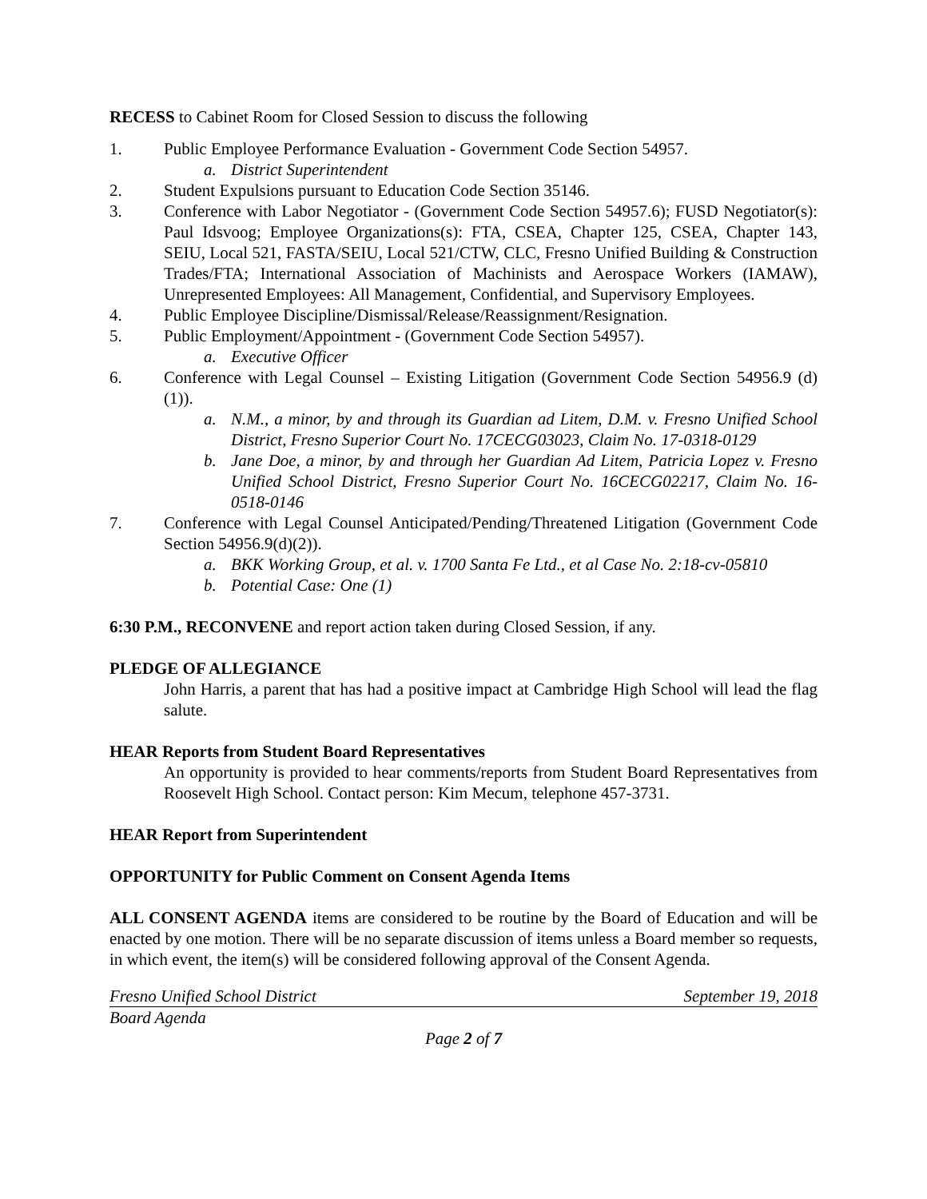RECESS to Cabinet Room for Closed Session to discuss the following
1. Public Employee Performance Evaluation - Government Code Section 54957.
a. District Superintendent
2. Student Expulsions pursuant to Education Code Section 35146.
3. Conference with Labor Negotiator - (Government Code Section 54957.6); FUSD Negotiator(s): Paul Idsvoog; Employee Organizations(s): FTA, CSEA, Chapter 125, CSEA, Chapter 143, SEIU, Local 521, FASTA/SEIU, Local 521/CTW, CLC, Fresno Unified Building & Construction Trades/FTA; International Association of Machinists and Aerospace Workers (IAMAW), Unrepresented Employees: All Management, Confidential, and Supervisory Employees.
4. Public Employee Discipline/Dismissal/Release/Reassignment/Resignation.
5. Public Employment/Appointment - (Government Code Section 54957).
a. Executive Officer
6. Conference with Legal Counsel – Existing Litigation (Government Code Section 54956.9 (d)(1)).
a. N.M., a minor, by and through its Guardian ad Litem, D.M. v. Fresno Unified School District, Fresno Superior Court No. 17CECG03023, Claim No. 17-0318-0129
b. Jane Doe, a minor, by and through her Guardian Ad Litem, Patricia Lopez v. Fresno Unified School District, Fresno Superior Court No. 16CECG02217, Claim No. 16-0518-0146
7. Conference with Legal Counsel Anticipated/Pending/Threatened Litigation (Government Code Section 54956.9(d)(2)).
a. BKK Working Group, et al. v. 1700 Santa Fe Ltd., et al Case No. 2:18-cv-05810
b. Potential Case: One (1)
6:30 P.M., RECONVENE and report action taken during Closed Session, if any.
PLEDGE OF ALLEGIANCE
John Harris, a parent that has had a positive impact at Cambridge High School will lead the flag salute.
HEAR Reports from Student Board Representatives
An opportunity is provided to hear comments/reports from Student Board Representatives from Roosevelt High School. Contact person: Kim Mecum, telephone 457-3731.
HEAR Report from Superintendent
OPPORTUNITY for Public Comment on Consent Agenda Items
ALL CONSENT AGENDA items are considered to be routine by the Board of Education and will be enacted by one motion. There will be no separate discussion of items unless a Board member so requests, in which event, the item(s) will be considered following approval of the Consent Agenda.
Fresno Unified School District September 19, 2018
Board Agenda
Page 2 of 7